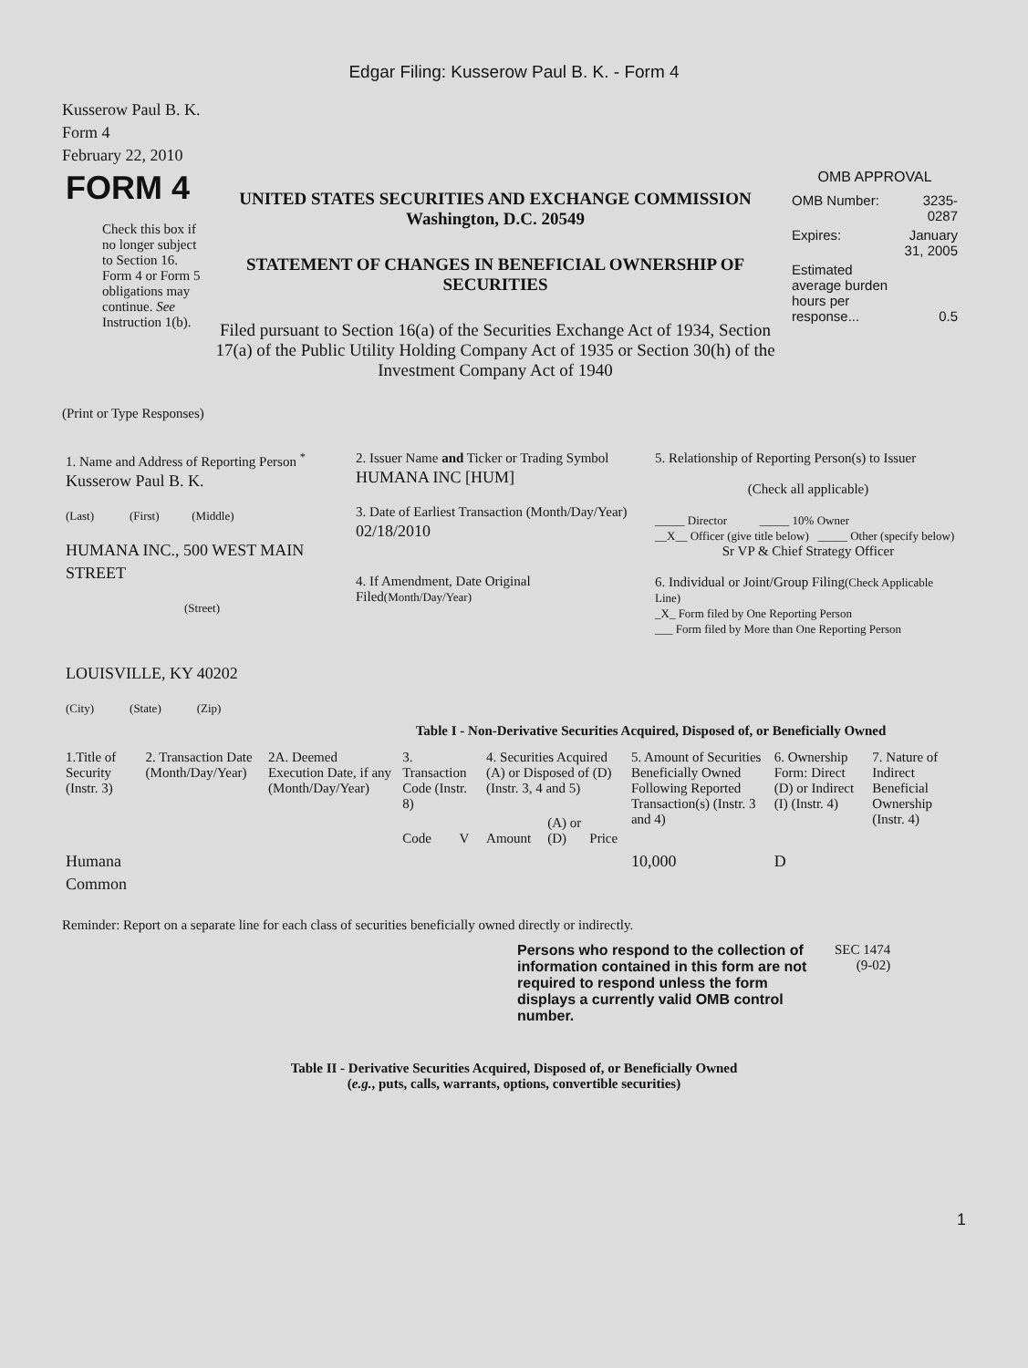Edgar Filing: Kusserow Paul B. K. - Form 4
Kusserow Paul B. K.
Form 4
February 22, 2010
| FORM 4 Check this box if no longer subject to Section 16. Form 4 or Form 5 obligations may continue. See Instruction 1(b). | UNITED STATES SECURITIES AND EXCHANGE COMMISSION Washington, D.C. 20549 STATEMENT OF CHANGES IN BENEFICIAL OWNERSHIP OF SECURITIES Filed pursuant to Section 16(a) of the Securities Exchange Act of 1934, Section 17(a) of the Public Utility Holding Company Act of 1935 or Section 30(h) of the Investment Company Act of 1940 | OMB APPROVAL / OMB Number: / 3235-0287 / / Expires: / January 31, 2005 / / Estimated average burden hours per response... / 0.5 / |
(Print or Type Responses)
| 1. Name and Address of Reporting Person <sup>*</sup> Kusserow Paul B. K. (Last) (First) (Middle) HUMANA INC., 500 WEST MAIN STREET (Street) LOUISVILLE, KY 40202 (City) (State) (Zip) | 2. Issuer Name and Ticker or Trading Symbol HUMANA INC [HUM] 3. Date of Earliest Transaction (Month/Day/Year) 02/18/2010 4. If Amendment, Date Original Filed (Month/Day/Year) | 5. Relationship of Reporting Person(s) to Issuer (Check all applicable) _____ Director _____ 10% Owner __X__ Officer (give title below) _____ Other (specify below) Sr VP & Chief Strategy Officer 6. Individual or Joint/Group Filing (Check Applicable Line) _X_ Form filed by One Reporting Person ___ Form filed by More than One Reporting Person |
Table I - Non-Derivative Securities Acquired, Disposed of, or Beneficially Owned
| 1.Title of Security (Instr. 3) | 2. Transaction Date (Month/Day/Year) | 2A. Deemed Execution Date, if any (Month/Day/Year) | 3. Transaction Code (Instr. 8) | | 4. Securities Acquired (A) or Disposed of (D) (Instr. 3, 4 and 5) | | | 5. Amount of Securities Beneficially Owned Following Reported Transaction(s) (Instr. 3 and 4) | 6. Ownership Form: Direct (D) or Indirect (I) (Instr. 4) | 7. Nature of Indirect Beneficial Ownership (Instr. 4) |
| --- | --- | --- | --- | --- | --- | --- | --- | --- | --- | --- |
| | | | Code | V | Amount | (A) or (D) | Price | | | |
| Humana Common | | | | | | | | 10,000 | D | |
Reminder: Report on a separate line for each class of securities beneficially owned directly or indirectly.
| Persons who respond to the collection of information contained in this form are not required to respond unless the form displays a currently valid OMB control number. | SEC 1474 (9-02) |
Table II - Derivative Securities Acquired, Disposed of, or Beneficially Owned
(e.g., puts, calls, warrants, options, convertible securities)
1